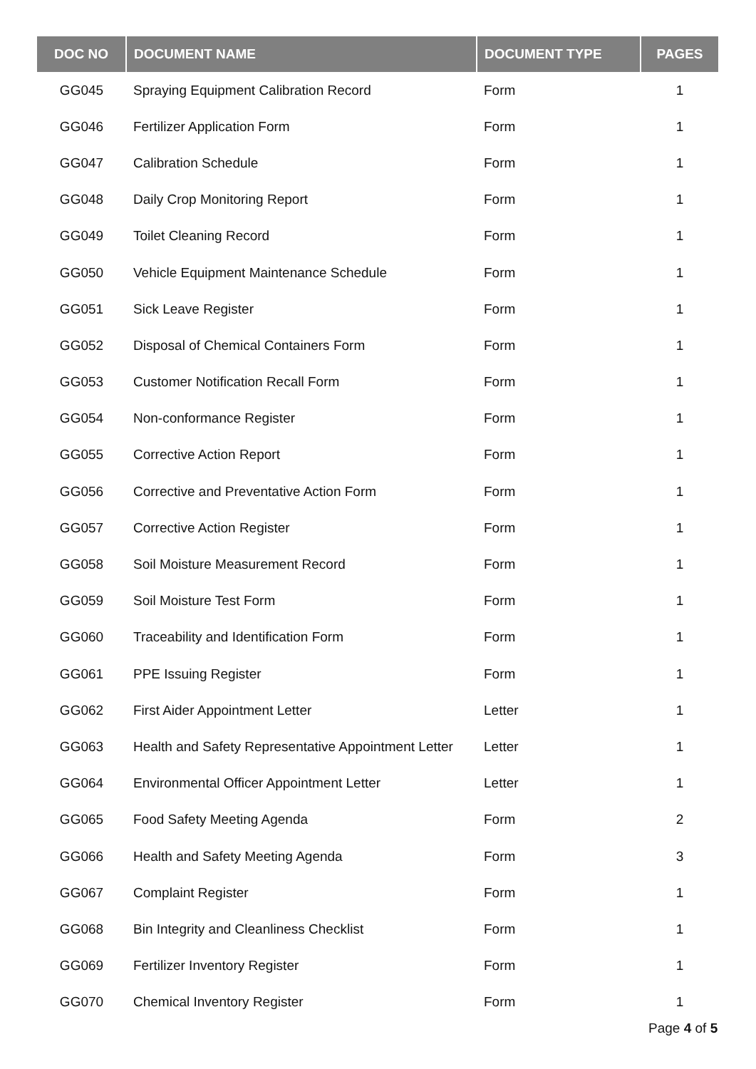| DOC NO | DOCUMENT NAME | DOCUMENT TYPE | PAGES |
| --- | --- | --- | --- |
| GG045 | Spraying Equipment Calibration Record | Form | 1 |
| GG046 | Fertilizer Application Form | Form | 1 |
| GG047 | Calibration Schedule | Form | 1 |
| GG048 | Daily Crop Monitoring Report | Form | 1 |
| GG049 | Toilet Cleaning Record | Form | 1 |
| GG050 | Vehicle Equipment Maintenance Schedule | Form | 1 |
| GG051 | Sick Leave Register | Form | 1 |
| GG052 | Disposal of Chemical Containers Form | Form | 1 |
| GG053 | Customer Notification Recall Form | Form | 1 |
| GG054 | Non-conformance Register | Form | 1 |
| GG055 | Corrective Action Report | Form | 1 |
| GG056 | Corrective and Preventative Action Form | Form | 1 |
| GG057 | Corrective Action Register | Form | 1 |
| GG058 | Soil Moisture Measurement Record | Form | 1 |
| GG059 | Soil Moisture Test Form | Form | 1 |
| GG060 | Traceability and Identification Form | Form | 1 |
| GG061 | PPE Issuing Register | Form | 1 |
| GG062 | First Aider Appointment Letter | Letter | 1 |
| GG063 | Health and Safety Representative Appointment Letter | Letter | 1 |
| GG064 | Environmental Officer Appointment Letter | Letter | 1 |
| GG065 | Food Safety Meeting Agenda | Form | 2 |
| GG066 | Health and Safety Meeting Agenda | Form | 3 |
| GG067 | Complaint Register | Form | 1 |
| GG068 | Bin Integrity and Cleanliness Checklist | Form | 1 |
| GG069 | Fertilizer Inventory Register | Form | 1 |
| GG070 | Chemical Inventory Register | Form | 1 |
Page 4 of 5